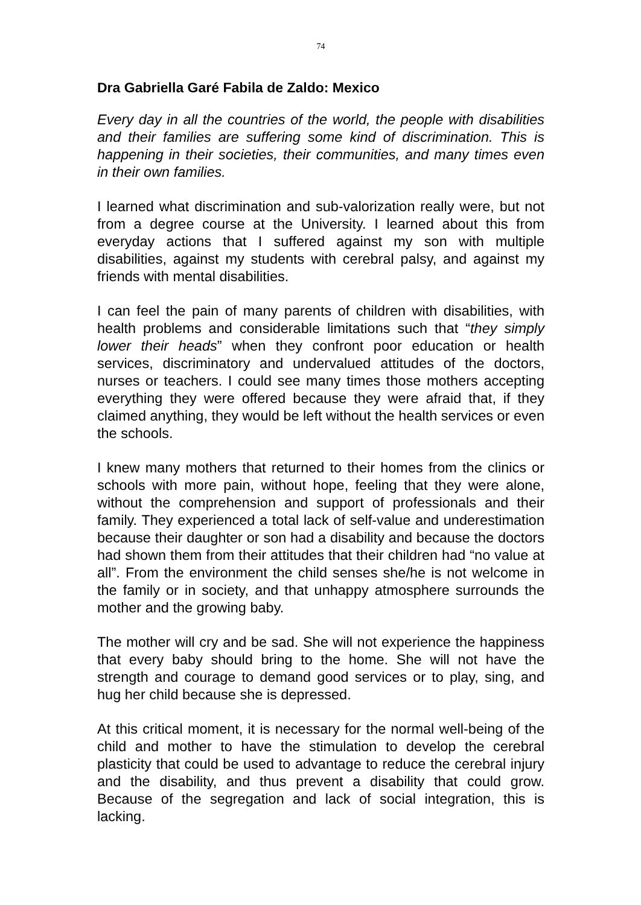74
Dra Gabriella Garé Fabila de Zaldo: Mexico
Every day in all the countries of the world, the people with disabilities and their families are suffering some kind of discrimination. This is happening in their societies, their communities, and many times even in their own families.
I learned what discrimination and sub-valorization really were, but not from a degree course at the University. I learned about this from everyday actions that I suffered against my son with multiple disabilities, against my students with cerebral palsy, and against my friends with mental disabilities.
I can feel the pain of many parents of children with disabilities, with health problems and considerable limitations such that “they simply lower their heads” when they confront poor education or health services, discriminatory and undervalued attitudes of the doctors, nurses or teachers. I could see many times those mothers accepting everything they were offered because they were afraid that, if they claimed anything, they would be left without the health services or even the schools.
I knew many mothers that returned to their homes from the clinics or schools with more pain, without hope, feeling that they were alone, without the comprehension and support of professionals and their family. They experienced a total lack of self-value and underestimation because their daughter or son had a disability and because the doctors had shown them from their attitudes that their children had “no value at all”. From the environment the child senses she/he is not welcome in the family or in society, and that unhappy atmosphere surrounds the mother and the growing baby.
The mother will cry and be sad. She will not experience the happiness that every baby should bring to the home. She will not have the strength and courage to demand good services or to play, sing, and hug her child because she is depressed.
At this critical moment, it is necessary for the normal well-being of the child and mother to have the stimulation to develop the cerebral plasticity that could be used to advantage to reduce the cerebral injury and the disability, and thus prevent a disability that could grow. Because of the segregation and lack of social integration, this is lacking.